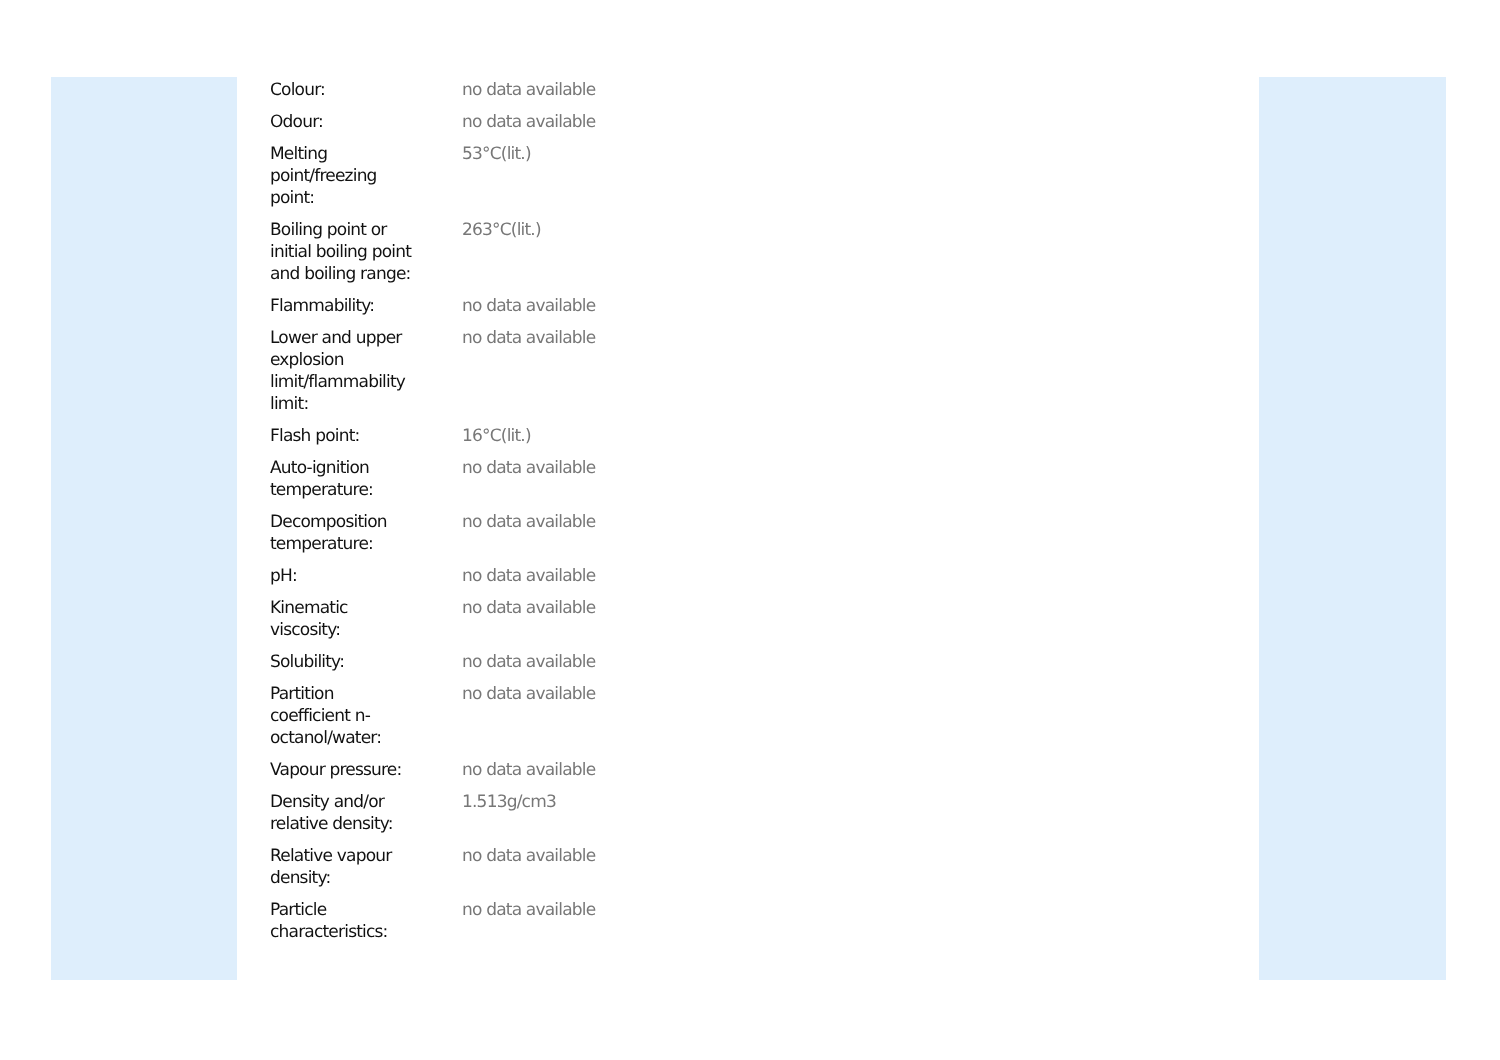| Colour: | no data available |
| Odour: | no data available |
| Melting point/freezing point: | 53°C(lit.) |
| Boiling point or initial boiling point and boiling range: | 263°C(lit.) |
| Flammability: | no data available |
| Lower and upper explosion limit/flammability limit: | no data available |
| Flash point: | 16°C(lit.) |
| Auto-ignition temperature: | no data available |
| Decomposition temperature: | no data available |
| pH: | no data available |
| Kinematic viscosity: | no data available |
| Solubility: | no data available |
| Partition coefficient n- octanol/water: | no data available |
| Vapour pressure: | no data available |
| Density and/or relative density: | 1.513g/cm3 |
| Relative vapour density: | no data available |
| Particle characteristics: | no data available |